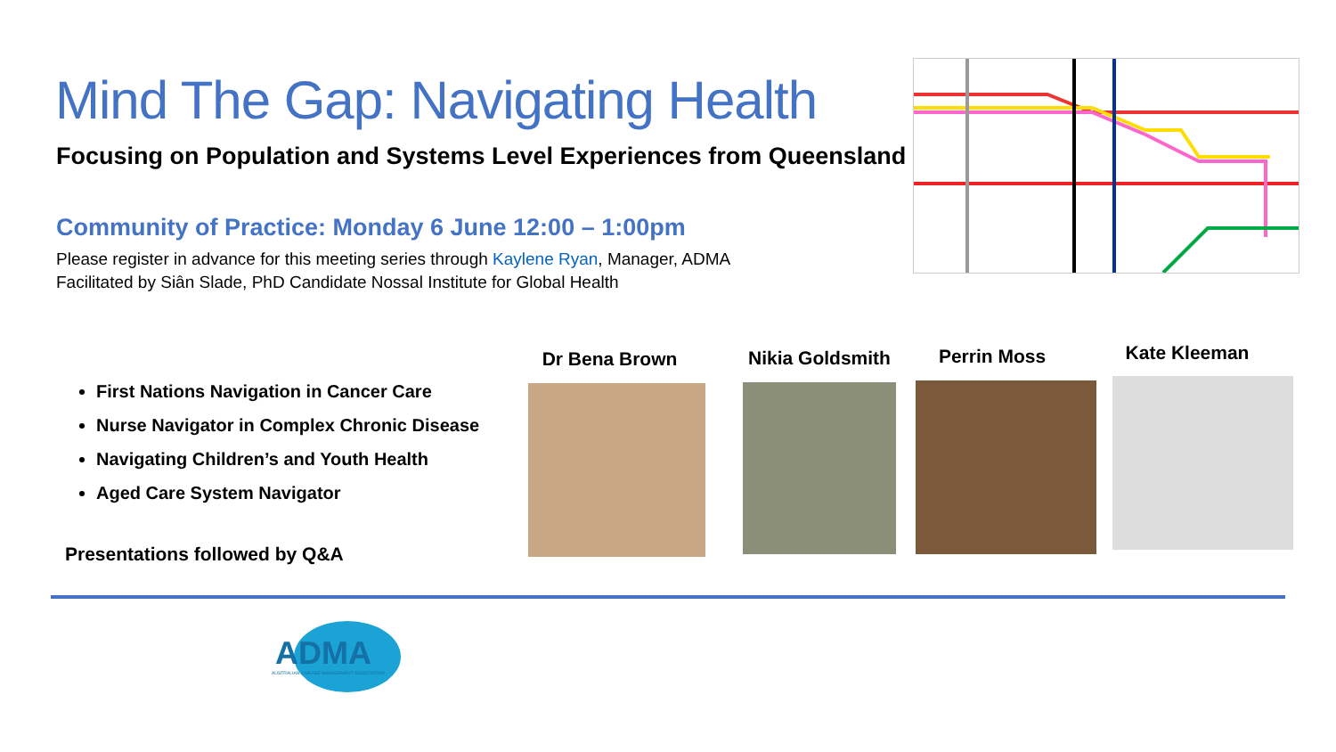Mind The Gap: Navigating Health
Focusing on Population and Systems Level Experiences from Queensland
Community of Practice: Monday 6 June 12:00 – 1:00pm
Please register in advance for this meeting series through Kaylene Ryan, Manager, ADMA
Facilitated by Siân Slade, PhD Candidate Nossal Institute for Global Health
First Nations Navigation in Cancer Care
Nurse Navigator in Complex Chronic Disease
Navigating Children’s and Youth Health
Aged Care System Navigator
Presentations followed by Q&A
Dr Bena Brown
Nikia Goldsmith
Perrin Moss Kate Kleeman
ADMA
AUSTRALIAN DISEASE MANAGEMENT ASSOCIATION